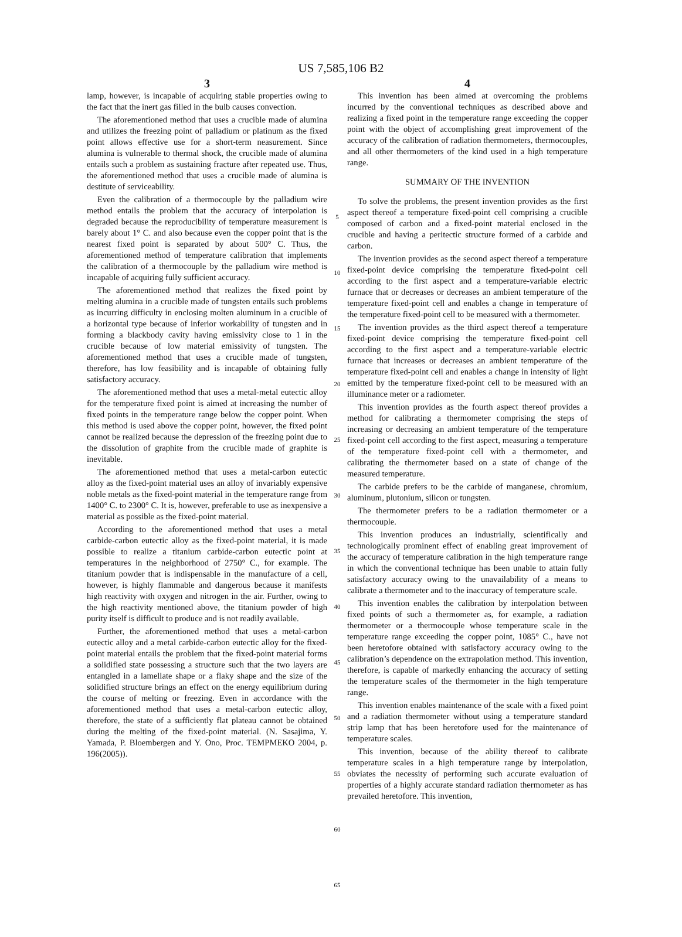US 7,585,106 B2
3
lamp, however, is incapable of acquiring stable properties owing to the fact that the inert gas filled in the bulb causes convection.
The aforementioned method that uses a crucible made of alumina and utilizes the freezing point of palladium or platinum as the fixed point allows effective use for a short-term neasurement. Since alumina is vulnerable to thermal shock, the crucible made of alumina entails such a problem as sustaining fracture after repeated use. Thus, the aforementioned method that uses a crucible made of alumina is destitute of serviceability.
Even the calibration of a thermocouple by the palladium wire method entails the problem that the accuracy of interpolation is degraded because the reproducibility of temperature measurement is barely about 1° C. and also because even the copper point that is the nearest fixed point is separated by about 500° C. Thus, the aforementioned method of temperature calibration that implements the calibration of a thermocouple by the palladium wire method is incapable of acquiring fully sufficient accuracy.
The aforementioned method that realizes the fixed point by melting alumina in a crucible made of tungsten entails such problems as incurring difficulty in enclosing molten aluminum in a crucible of a horizontal type because of inferior workability of tungsten and in forming a blackbody cavity having emissivity close to 1 in the crucible because of low material emissivity of tungsten. The aforementioned method that uses a crucible made of tungsten, therefore, has low feasibility and is incapable of obtaining fully satisfactory accuracy.
The aforementioned method that uses a metal-metal eutectic alloy for the temperature fixed point is aimed at increasing the number of fixed points in the temperature range below the copper point. When this method is used above the copper point, however, the fixed point cannot be realized because the depression of the freezing point due to the dissolution of graphite from the crucible made of graphite is inevitable.
The aforementioned method that uses a metal-carbon eutectic alloy as the fixed-point material uses an alloy of invariably expensive noble metals as the fixed-point material in the temperature range from 1400° C. to 2300° C. It is, however, preferable to use as inexpensive a material as possible as the fixed-point material.
According to the aforementioned method that uses a metal carbide-carbon eutectic alloy as the fixed-point material, it is made possible to realize a titanium carbide-carbon eutectic point at temperatures in the neighborhood of 2750° C., for example. The titanium powder that is indispensable in the manufacture of a cell, however, is highly flammable and dangerous because it manifests high reactivity with oxygen and nitrogen in the air. Further, owing to the high reactivity mentioned above, the titanium powder of high purity itself is difficult to produce and is not readily available.
Further, the aforementioned method that uses a metal-carbon eutectic alloy and a metal carbide-carbon eutectic alloy for the fixed-point material entails the problem that the fixed-point material forms a solidified state possessing a structure such that the two layers are entangled in a lamellate shape or a flaky shape and the size of the solidified structure brings an effect on the energy equilibrium during the course of melting or freezing. Even in accordance with the aforementioned method that uses a metal-carbon eutectic alloy, therefore, the state of a sufficiently flat plateau cannot be obtained during the melting of the fixed-point material. (N. Sasajima, Y. Yamada, P. Bloembergen and Y. Ono, Proc. TEMPMEKO 2004, p. 196(2005)).
5
10
15
20
25
30
35
40
45
50
55
60
65
4
This invention has been aimed at overcoming the problems incurred by the conventional techniques as described above and realizing a fixed point in the temperature range exceeding the copper point with the object of accomplishing great improvement of the accuracy of the calibration of radiation thermometers, thermocouples, and all other thermometers of the kind used in a high temperature range.
SUMMARY OF THE INVENTION
To solve the problems, the present invention provides as the first aspect thereof a temperature fixed-point cell comprising a crucible composed of carbon and a fixed-point material enclosed in the crucible and having a peritectic structure formed of a carbide and carbon.
The invention provides as the second aspect thereof a temperature fixed-point device comprising the temperature fixed-point cell according to the first aspect and a temperature-variable electric furnace that or decreases or decreases an ambient temperature of the temperature fixed-point cell and enables a change in temperature of the temperature fixed-point cell to be measured with a thermometer.
The invention provides as the third aspect thereof a temperature fixed-point device comprising the temperature fixed-point cell according to the first aspect and a temperature-variable electric furnace that increases or decreases an ambient temperature of the temperature fixed-point cell and enables a change in intensity of light emitted by the temperature fixed-point cell to be measured with an illuminance meter or a radiometer.
This invention provides as the fourth aspect thereof provides a method for calibrating a thermometer comprising the steps of increasing or decreasing an ambient temperature of the temperature fixed-point cell according to the first aspect, measuring a temperature of the temperature fixed-point cell with a thermometer, and calibrating the thermometer based on a state of change of the measured temperature.
The carbide prefers to be the carbide of manganese, chromium, aluminum, plutonium, silicon or tungsten.
The thermometer prefers to be a radiation thermometer or a thermocouple.
This invention produces an industrially, scientifically and technologically prominent effect of enabling great improvement of the accuracy of temperature calibration in the high temperature range in which the conventional technique has been unable to attain fully satisfactory accuracy owing to the unavailability of a means to calibrate a thermometer and to the inaccuracy of temperature scale.
This invention enables the calibration by interpolation between fixed points of such a thermometer as, for example, a radiation thermometer or a thermocouple whose temperature scale in the temperature range exceeding the copper point, 1085° C., have not been heretofore obtained with satisfactory accuracy owing to the calibration’s dependence on the extrapolation method. This invention, therefore, is capable of markedly enhancing the accuracy of setting the temperature scales of the thermometer in the high temperature range.
This invention enables maintenance of the scale with a fixed point and a radiation thermometer without using a temperature standard strip lamp that has been heretofore used for the maintenance of temperature scales.
This invention, because of the ability thereof to calibrate temperature scales in a high temperature range by interpolation, obviates the necessity of performing such accurate evaluation of properties of a highly accurate standard radiation thermometer as has prevailed heretofore. This invention,